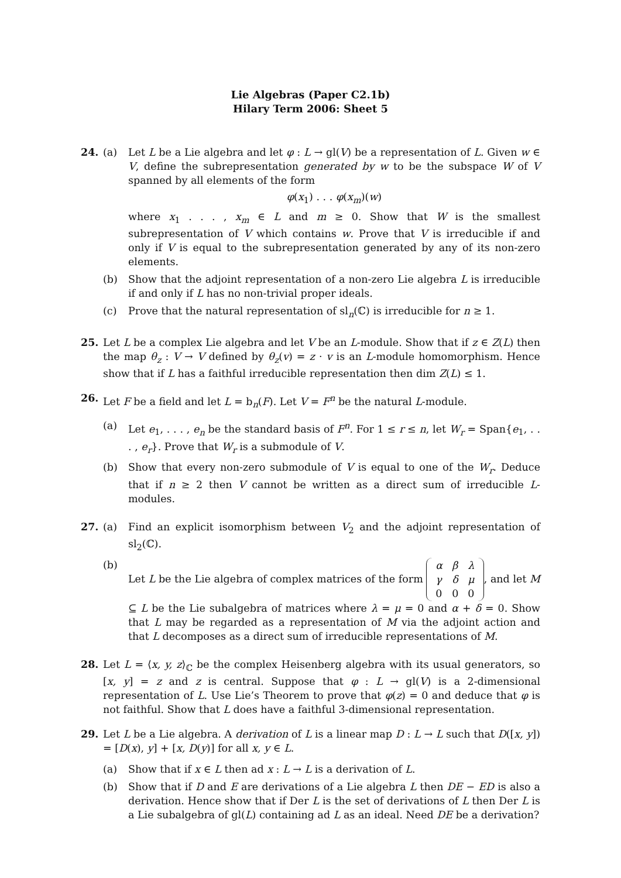Lie Algebras (Paper C2.1b)
Hilary Term 2006: Sheet 5
24. (a) Let L be a Lie algebra and let φ : L → gl(V) be a representation of L. Given w ∈ V, define the subrepresentation generated by w to be the subspace W of V spanned by all elements of the form
φ(x<sub>1</sub>) . . . φ(x<sub>m</sub>)(w)
where x<sub>1</sub> . . . , x<sub>m</sub> ∈ L and m ≥ 0. Show that W is the smallest subrepresentation of V which contains w. Prove that V is irreducible if and only if V is equal to the subrepresentation generated by any of its non-zero elements.
(b) Show that the adjoint representation of a non-zero Lie algebra L is irreducible if and only if L has no non-trivial proper ideals.
(c) Prove that the natural representation of sl<sub>n</sub>(ℂ) is irreducible for n ≥ 1.
25. Let L be a complex Lie algebra and let V be an L-module. Show that if z ∈ Z(L) then the map θ<sub>z</sub> : V → V defined by θ<sub>z</sub>(v) = z · v is an L-module homomorphism. Hence show that if L has a faithful irreducible representation then dim Z(L) ≤ 1.
26. Let F be a field and let L = b<sub>n</sub>(F). Let V = F<sup>n</sup> be the natural L-module.
(a) Let e<sub>1</sub>, . . . , e<sub>n</sub> be the standard basis of F<sup>n</sup>. For 1 ≤ r ≤ n, let W<sub>r</sub> = Span{e<sub>1</sub>, . . . , e<sub>r</sub>}. Prove that W<sub>r</sub> is a submodule of V.
(b) Show that every non-zero submodule of V is equal to one of the W<sub>r</sub>. Deduce that if n ≥ 2 then V cannot be written as a direct sum of irreducible L-modules.
27. (a) Find an explicit isomorphism between V<sub>2</sub> and the adjoint representation of sl<sub>2</sub>(ℂ).
(b) Let L be the Lie algebra of complex matrices of the form
| α | β | λ |
| γ | δ | μ |
| 0 | 0 | 0 |
, and let M ⊆ L be the Lie subalgebra of matrices where λ = μ = 0 and α + δ = 0. Show that L may be regarded as a representation of M via the adjoint action and that L decomposes as a direct sum of irreducible representations of M.
28. Let L = ⟨x, y, z⟩<sub>ℂ</sub> be the complex Heisenberg algebra with its usual generators, so [x, y] = z and z is central. Suppose that φ : L → gl(V) is a 2-dimensional representation of L. Use Lie’s Theorem to prove that φ(z) = 0 and deduce that φ is not faithful. Show that L does have a faithful 3-dimensional representation.
29. Let L be a Lie algebra. A derivation of L is a linear map D : L → L such that D([x, y]) = [D(x), y] + [x, D(y)] for all x, y ∈ L.
(a) Show that if x ∈ L then ad x : L → L is a derivation of L.
(b) Show that if D and E are derivations of a Lie algebra L then DE − ED is also a derivation. Hence show that if Der L is the set of derivations of L then Der L is a Lie subalgebra of gl(L) containing ad L as an ideal. Need DE be a derivation?